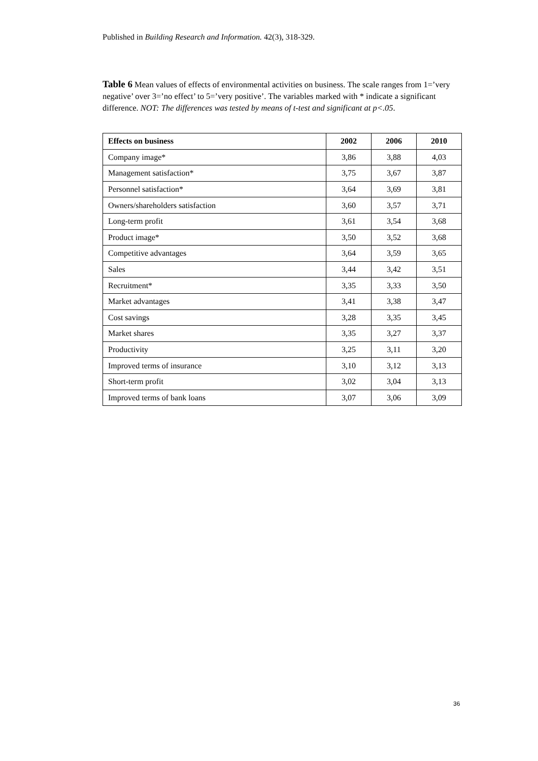Published in Building Research and Information. 42(3), 318-329.
Table 6 Mean values of effects of environmental activities on business. The scale ranges from 1=’very negative’ over 3=’no effect’ to 5=’very positive’. The variables marked with * indicate a significant difference. NOT: The differences was tested by means of t-test and significant at p<.05.
| Effects on business | 2002 | 2006 | 2010 |
| --- | --- | --- | --- |
| Company image* | 3,86 | 3,88 | 4,03 |
| Management satisfaction* | 3,75 | 3,67 | 3,87 |
| Personnel satisfaction* | 3,64 | 3,69 | 3,81 |
| Owners/shareholders satisfaction | 3,60 | 3,57 | 3,71 |
| Long-term profit | 3,61 | 3,54 | 3,68 |
| Product image* | 3,50 | 3,52 | 3,68 |
| Competitive advantages | 3,64 | 3,59 | 3,65 |
| Sales | 3,44 | 3,42 | 3,51 |
| Recruitment* | 3,35 | 3,33 | 3,50 |
| Market advantages | 3,41 | 3,38 | 3,47 |
| Cost savings | 3,28 | 3,35 | 3,45 |
| Market shares | 3,35 | 3,27 | 3,37 |
| Productivity | 3,25 | 3,11 | 3,20 |
| Improved terms of insurance | 3,10 | 3,12 | 3,13 |
| Short-term profit | 3,02 | 3,04 | 3,13 |
| Improved terms of bank loans | 3,07 | 3,06 | 3,09 |
36